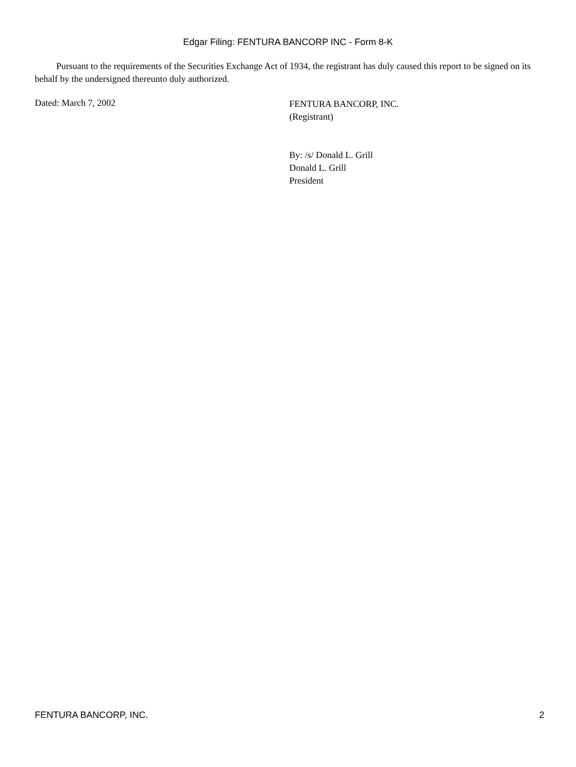Edgar Filing: FENTURA BANCORP INC - Form 8-K
Pursuant to the requirements of the Securities Exchange Act of 1934, the registrant has duly caused this report to be signed on its behalf by the undersigned thereunto duly authorized.
Dated: March 7, 2002
FENTURA BANCORP, INC.
(Registrant)
By: /s/ Donald L. Grill
Donald L. Grill
President
FENTURA BANCORP, INC. 2